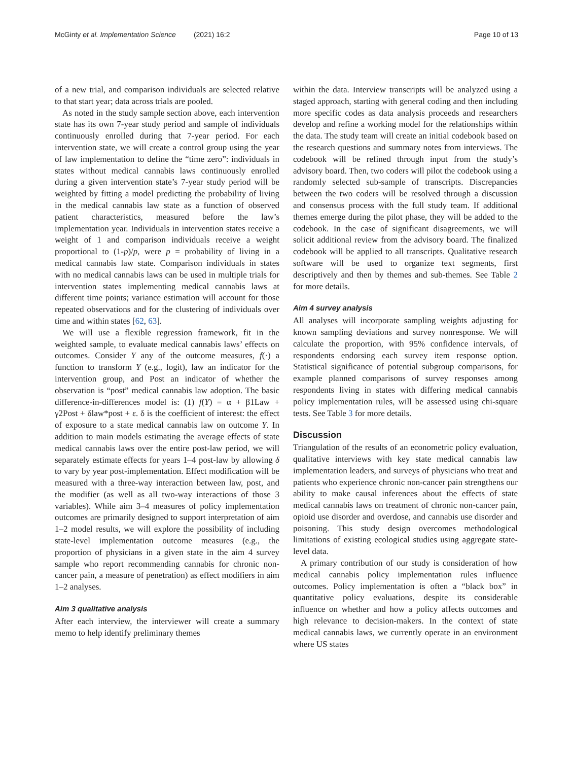McGinty et al. Implementation Science (2021) 16:2 Page 10 of 13
of a new trial, and comparison individuals are selected relative to that start year; data across trials are pooled.
As noted in the study sample section above, each intervention state has its own 7-year study period and sample of individuals continuously enrolled during that 7-year period. For each intervention state, we will create a control group using the year of law implementation to define the “time zero”: individuals in states without medical cannabis laws continuously enrolled during a given intervention state’s 7-year study period will be weighted by fitting a model predicting the probability of living in the medical cannabis law state as a function of observed patient characteristics, measured before the law’s implementation year. Individuals in intervention states receive a weight of 1 and comparison individuals receive a weight proportional to (1-p)/p, were p = probability of living in a medical cannabis law state. Comparison individuals in states with no medical cannabis laws can be used in multiple trials for intervention states implementing medical cannabis laws at different time points; variance estimation will account for those repeated observations and for the clustering of individuals over time and within states [62, 63].
We will use a flexible regression framework, fit in the weighted sample, to evaluate medical cannabis laws’ effects on outcomes. Consider Y any of the outcome measures, f(·) a function to transform Y (e.g., logit), law an indicator for the intervention group, and Post an indicator of whether the observation is “post” medical cannabis law adoption. The basic difference-in-differences model is: (1) f(Y) = α + β1Law + γ2Post + δlaw*post + ε. δ is the coefficient of interest: the effect of exposure to a state medical cannabis law on outcome Y. In addition to main models estimating the average effects of state medical cannabis laws over the entire post-law period, we will separately estimate effects for years 1–4 post-law by allowing δ to vary by year post-implementation. Effect modification will be measured with a three-way interaction between law, post, and the modifier (as well as all two-way interactions of those 3 variables). While aim 3–4 measures of policy implementation outcomes are primarily designed to support interpretation of aim 1–2 model results, we will explore the possibility of including state-level implementation outcome measures (e.g., the proportion of physicians in a given state in the aim 4 survey sample who report recommending cannabis for chronic non-cancer pain, a measure of penetration) as effect modifiers in aim 1–2 analyses.
Aim 3 qualitative analysis
After each interview, the interviewer will create a summary memo to help identify preliminary themes
within the data. Interview transcripts will be analyzed using a staged approach, starting with general coding and then including more specific codes as data analysis proceeds and researchers develop and refine a working model for the relationships within the data. The study team will create an initial codebook based on the research questions and summary notes from interviews. The codebook will be refined through input from the study’s advisory board. Then, two coders will pilot the codebook using a randomly selected sub-sample of transcripts. Discrepancies between the two coders will be resolved through a discussion and consensus process with the full study team. If additional themes emerge during the pilot phase, they will be added to the codebook. In the case of significant disagreements, we will solicit additional review from the advisory board. The finalized codebook will be applied to all transcripts. Qualitative research software will be used to organize text segments, first descriptively and then by themes and sub-themes. See Table 2 for more details.
Aim 4 survey analysis
All analyses will incorporate sampling weights adjusting for known sampling deviations and survey nonresponse. We will calculate the proportion, with 95% confidence intervals, of respondents endorsing each survey item response option. Statistical significance of potential subgroup comparisons, for example planned comparisons of survey responses among respondents living in states with differing medical cannabis policy implementation rules, will be assessed using chi-square tests. See Table 3 for more details.
Discussion
Triangulation of the results of an econometric policy evaluation, qualitative interviews with key state medical cannabis law implementation leaders, and surveys of physicians who treat and patients who experience chronic non-cancer pain strengthens our ability to make causal inferences about the effects of state medical cannabis laws on treatment of chronic non-cancer pain, opioid use disorder and overdose, and cannabis use disorder and poisoning. This study design overcomes methodological limitations of existing ecological studies using aggregate state-level data.
A primary contribution of our study is consideration of how medical cannabis policy implementation rules influence outcomes. Policy implementation is often a “black box” in quantitative policy evaluations, despite its considerable influence on whether and how a policy affects outcomes and high relevance to decision-makers. In the context of state medical cannabis laws, we currently operate in an environment where US states